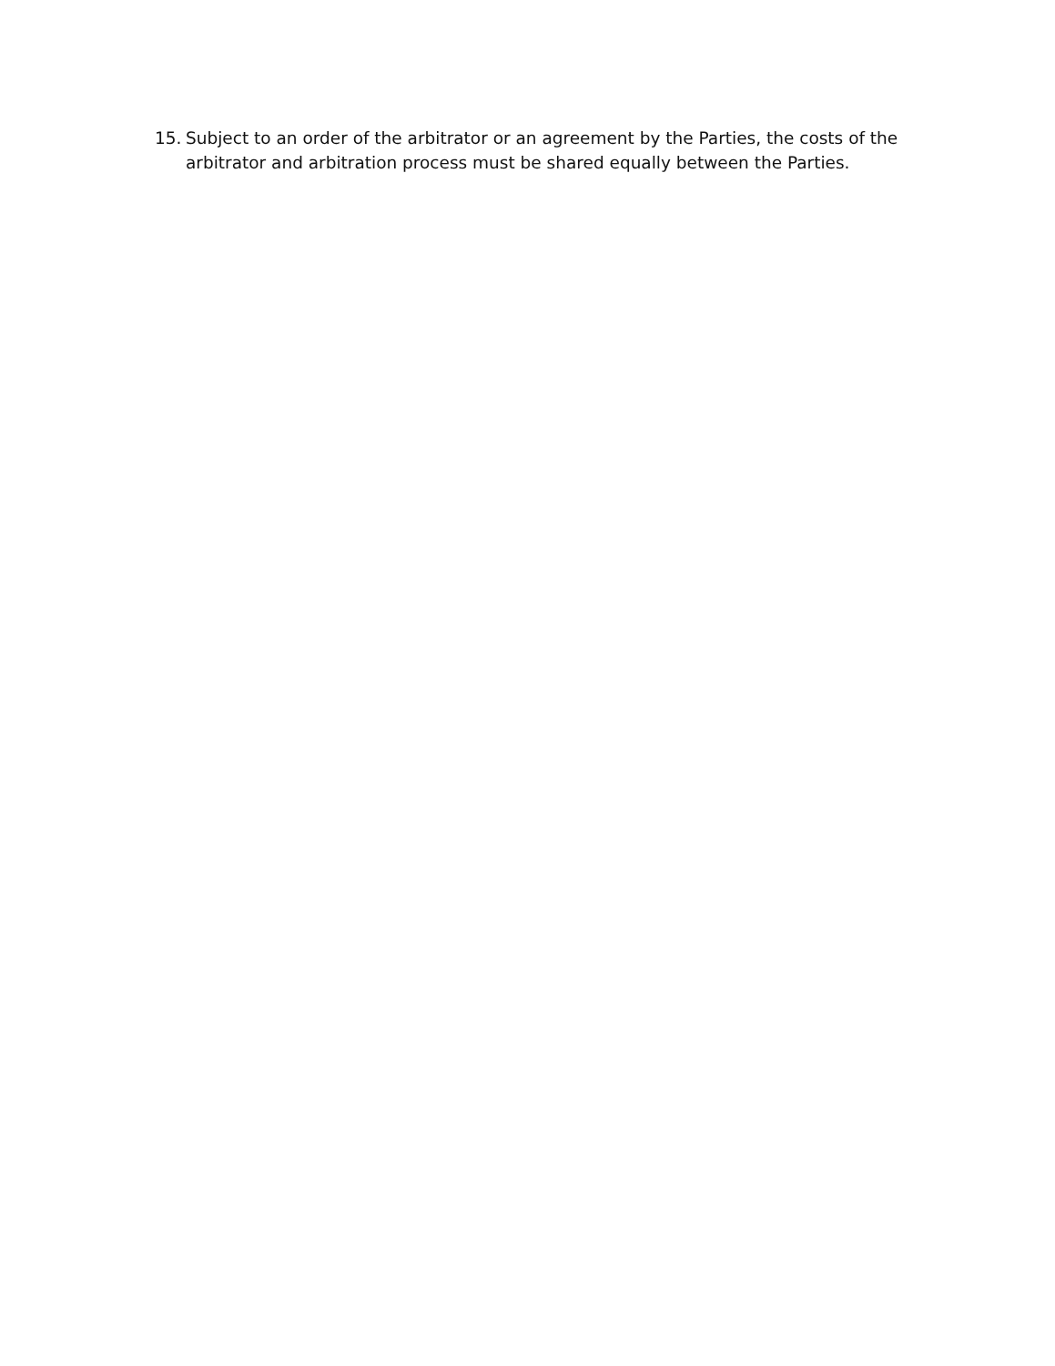15. Subject to an order of the arbitrator or an agreement by the Parties, the costs of the arbitrator and arbitration process must be shared equally between the Parties.